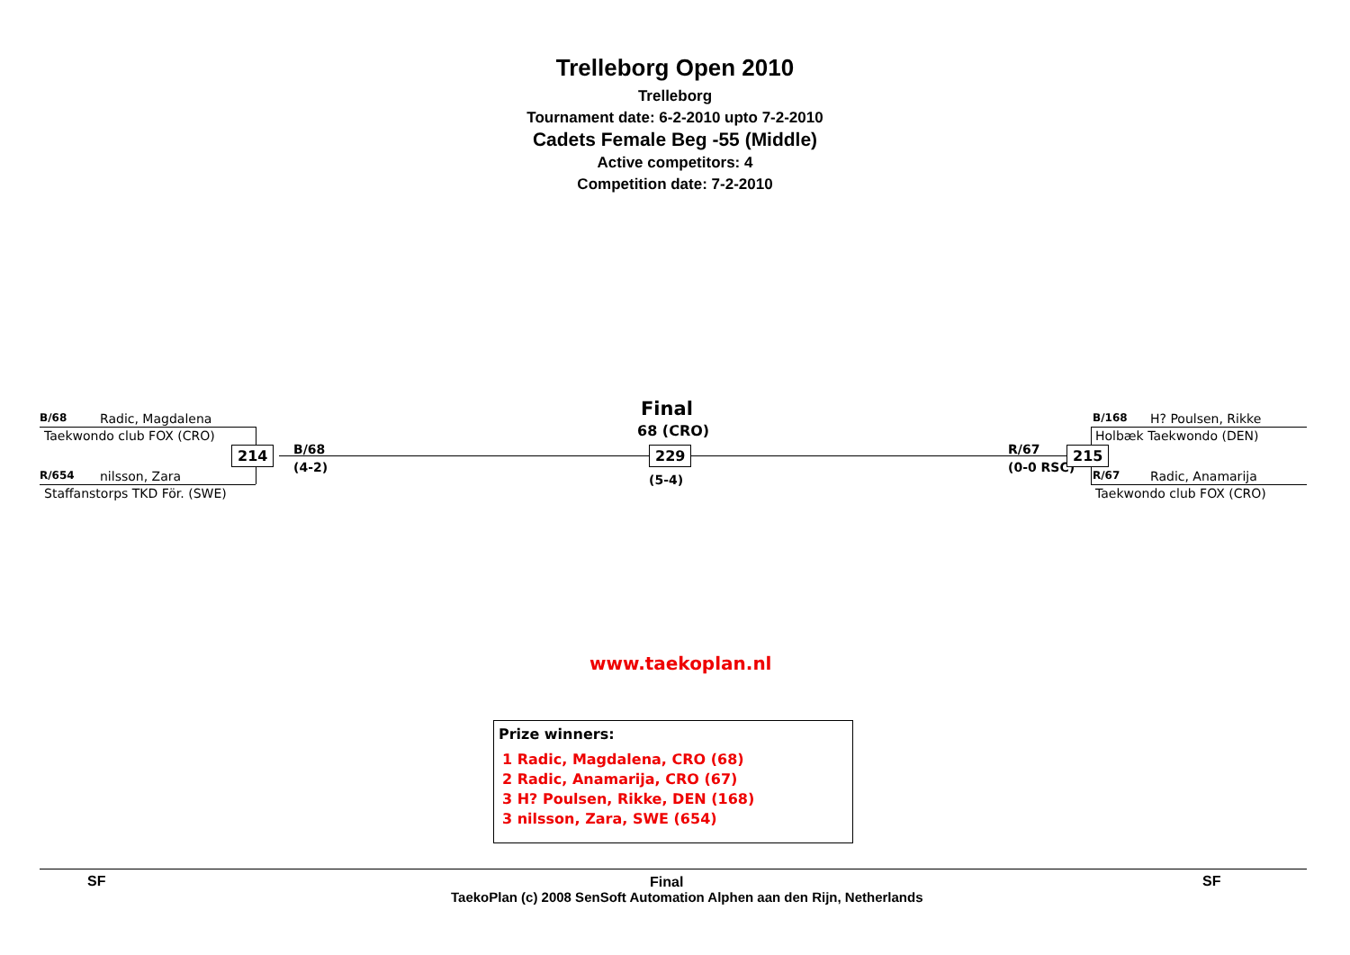Trelleborg Open 2010
Trelleborg
Tournament date: 6-2-2010 upto 7-2-2010
Cadets Female Beg -55 (Middle)
Active competitors: 4
Competition date: 7-2-2010
B/68 Radic, Magdalena
Taekwondo club FOX (CRO)
214
R/654 nilsson, Zara
Staffanstorps TKD För. (SWE)
B/68
(4-2)
Final
68 (CRO)
229
(5-4)
R/67
(0-0 RSC)
215
B/168 H? Poulsen, Rikke
Holbæk Taekwondo (DEN)
R/67 Radic, Anamarija
Taekwondo club FOX (CRO)
www.taekoplan.nl
Prize winners:
1 Radic, Magdalena, CRO (68)
2 Radic, Anamarija, CRO (67)
3 H? Poulsen, Rikke, DEN (168)
3 nilsson, Zara, SWE (654)
SF Final SF
TaekoPlan (c) 2008 SenSoft Automation Alphen aan den Rijn, Netherlands